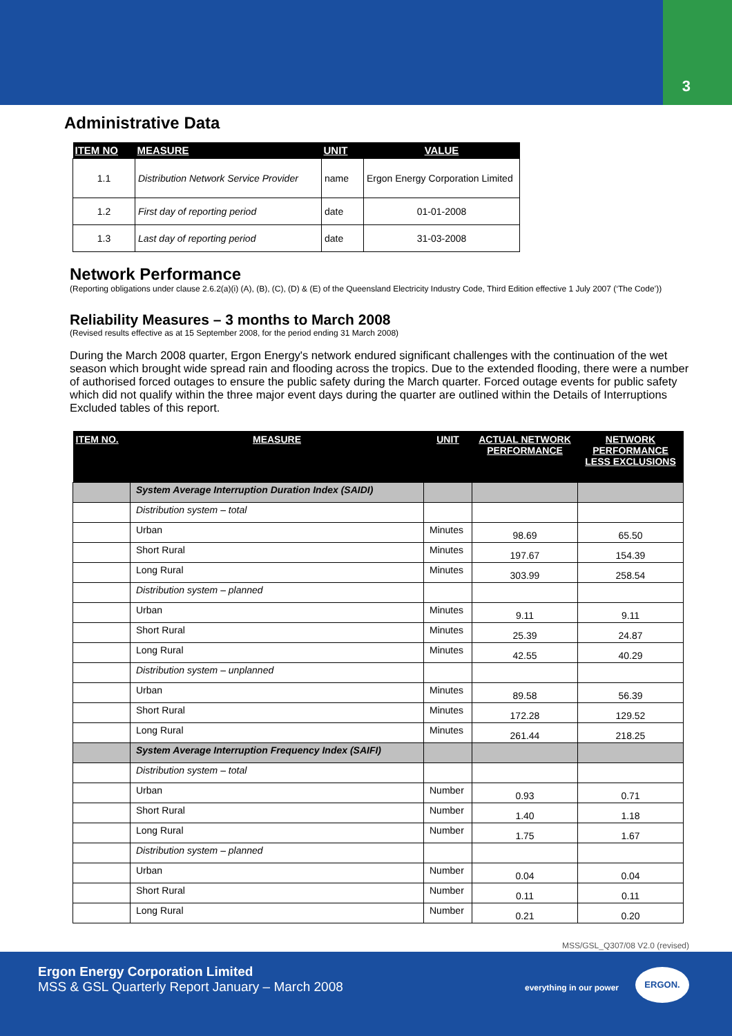3
Administrative Data
| ITEM NO | MEASURE | UNIT | VALUE |
| --- | --- | --- | --- |
| 1.1 | Distribution Network Service Provider | name | Ergon Energy Corporation Limited |
| 1.2 | First day of reporting period | date | 01-01-2008 |
| 1.3 | Last day of reporting period | date | 31-03-2008 |
Network Performance
(Reporting obligations under clause 2.6.2(a)(i) (A), (B), (C), (D) & (E) of the Queensland Electricity Industry Code, Third Edition effective 1 July 2007 (‘The Code’))
Reliability Measures – 3 months to March 2008
(Revised results effective as at 15 September 2008, for the period ending 31 March 2008)
During the March 2008 quarter, Ergon Energy's network endured significant challenges with the continuation of the wet season which brought wide spread rain and flooding across the tropics. Due to the extended flooding, there were a number of authorised forced outages to ensure the public safety during the March quarter. Forced outage events for public safety which did not qualify within the three major event days during the quarter are outlined within the Details of Interruptions Excluded tables of this report.
| ITEM NO. | MEASURE | UNIT | ACTUAL NETWORK PERFORMANCE | NETWORK PERFORMANCE LESS EXCLUSIONS |
| --- | --- | --- | --- | --- |
| | System Average Interruption Duration Index (SAIDI) | | | |
| | Distribution system – total | | | |
| | Urban | Minutes | 98.69 | 65.50 |
| | Short Rural | Minutes | 197.67 | 154.39 |
| | Long Rural | Minutes | 303.99 | 258.54 |
| | Distribution system – planned | | | |
| | Urban | Minutes | 9.11 | 9.11 |
| | Short Rural | Minutes | 25.39 | 24.87 |
| | Long Rural | Minutes | 42.55 | 40.29 |
| | Distribution system – unplanned | | | |
| | Urban | Minutes | 89.58 | 56.39 |
| | Short Rural | Minutes | 172.28 | 129.52 |
| | Long Rural | Minutes | 261.44 | 218.25 |
| | System Average Interruption Frequency Index (SAIFI) | | | |
| | Distribution system – total | | | |
| | Urban | Number | 0.93 | 0.71 |
| | Short Rural | Number | 1.40 | 1.18 |
| | Long Rural | Number | 1.75 | 1.67 |
| | Distribution system – planned | | | |
| | Urban | Number | 0.04 | 0.04 |
| | Short Rural | Number | 0.11 | 0.11 |
| | Long Rural | Number | 0.21 | 0.20 |
MSS/GSL_Q307/08 V2.0 (revised)
Ergon Energy Corporation Limited
MSS & GSL Quarterly Report January – March 2008
everything in our power
ERGON.